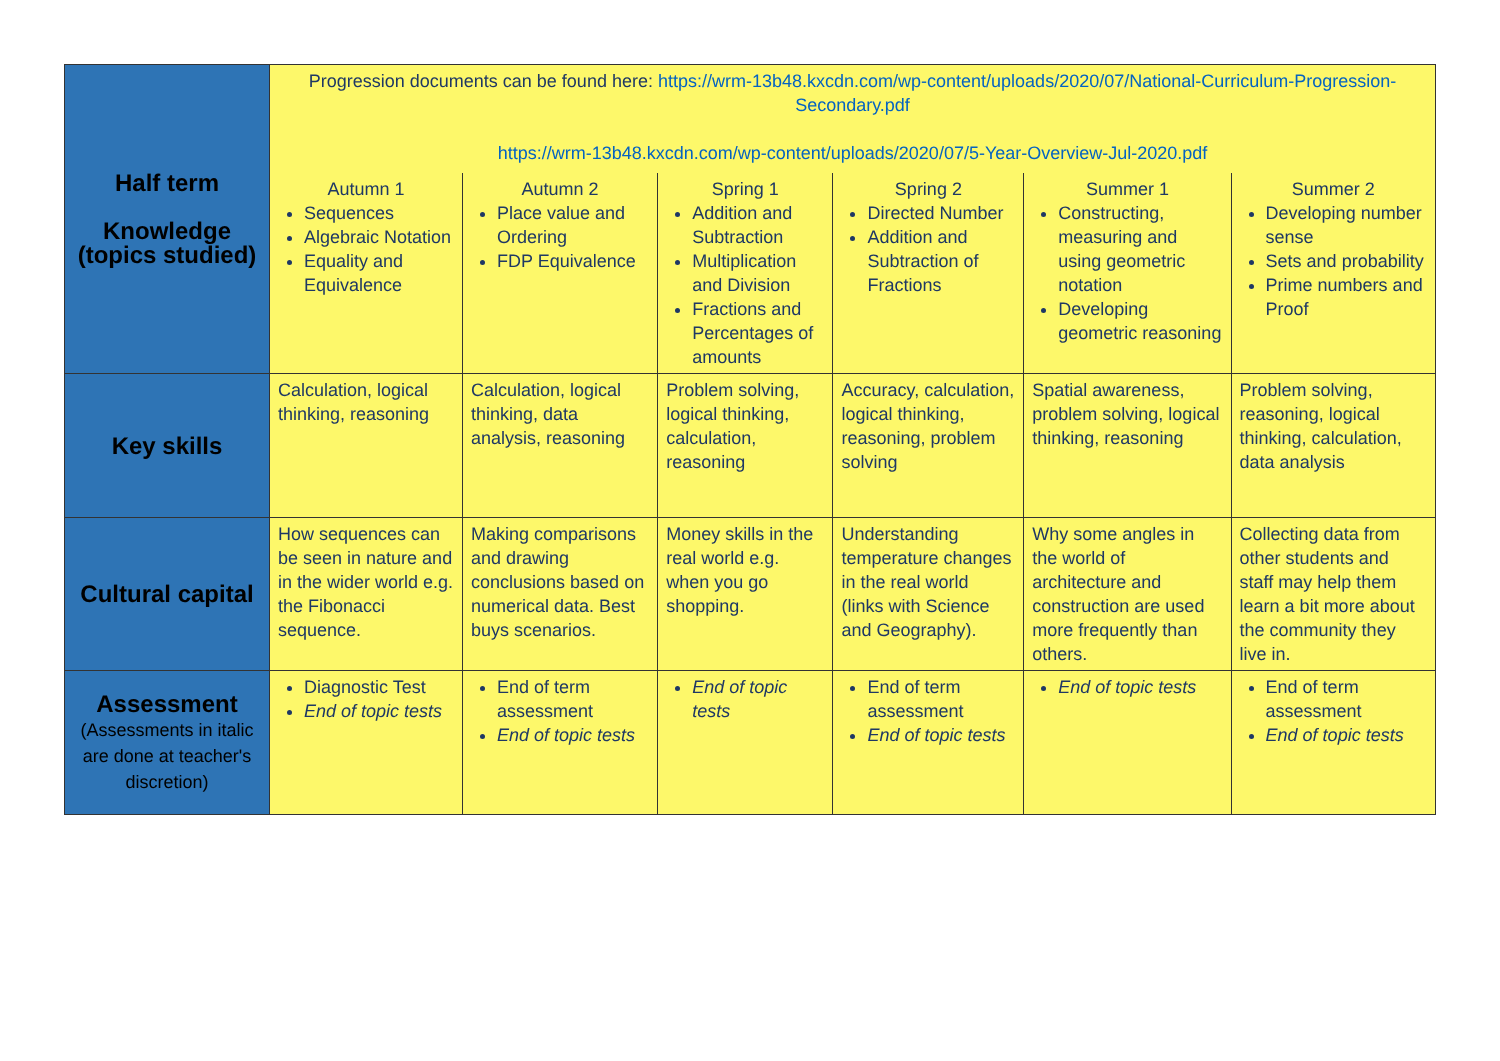| Half term Knowledge (topics studied) | Progression documents can be found here: https://wrm-13b48.kxcdn.com/wp-content/uploads/2020/07/National-Curriculum-Progression-Secondary.pdf https://wrm-13b48.kxcdn.com/wp-content/uploads/2020/07/5-Year-Overview-Jul-2020.pdf | | | | | |
| | Autumn 1 Sequences Algebraic Notation Equality and Equivalence | Autumn 2 Place value and Ordering FDP Equivalence | Spring 1 Addition and Subtraction Multiplication and Division Fractions and Percentages of amounts | Spring 2 Directed Number Addition and Subtraction of Fractions | Summer 1 Constructing, measuring and using geometric notation Developing geometric reasoning | Summer 2 Developing number sense Sets and probability Prime numbers and Proof |
| Key skills | Calculation, logical thinking, reasoning | Calculation, logical thinking, data analysis, reasoning | Problem solving, logical thinking, calculation, reasoning | Accuracy, calculation, logical thinking, reasoning, problem solving | Spatial awareness, problem solving, logical thinking, reasoning | Problem solving, reasoning, logical thinking, calculation, data analysis |
| Cultural capital | How sequences can be seen in nature and in the wider world e.g. the Fibonacci sequence. | Making comparisons and drawing conclusions based on numerical data. Best buys scenarios. | Money skills in the real world e.g. when you go shopping. | Understanding temperature changes in the real world (links with Science and Geography). | Why some angles in the world of architecture and construction are used more frequently than others. | Collecting data from other students and staff may help them learn a bit more about the community they live in. |
| Assessment (Assessments in italic are done at teacher's discretion) | Diagnostic Test End of topic tests | End of term assessment End of topic tests | End of topic tests | End of term assessment End of topic tests | End of topic tests | End of term assessment End of topic tests |